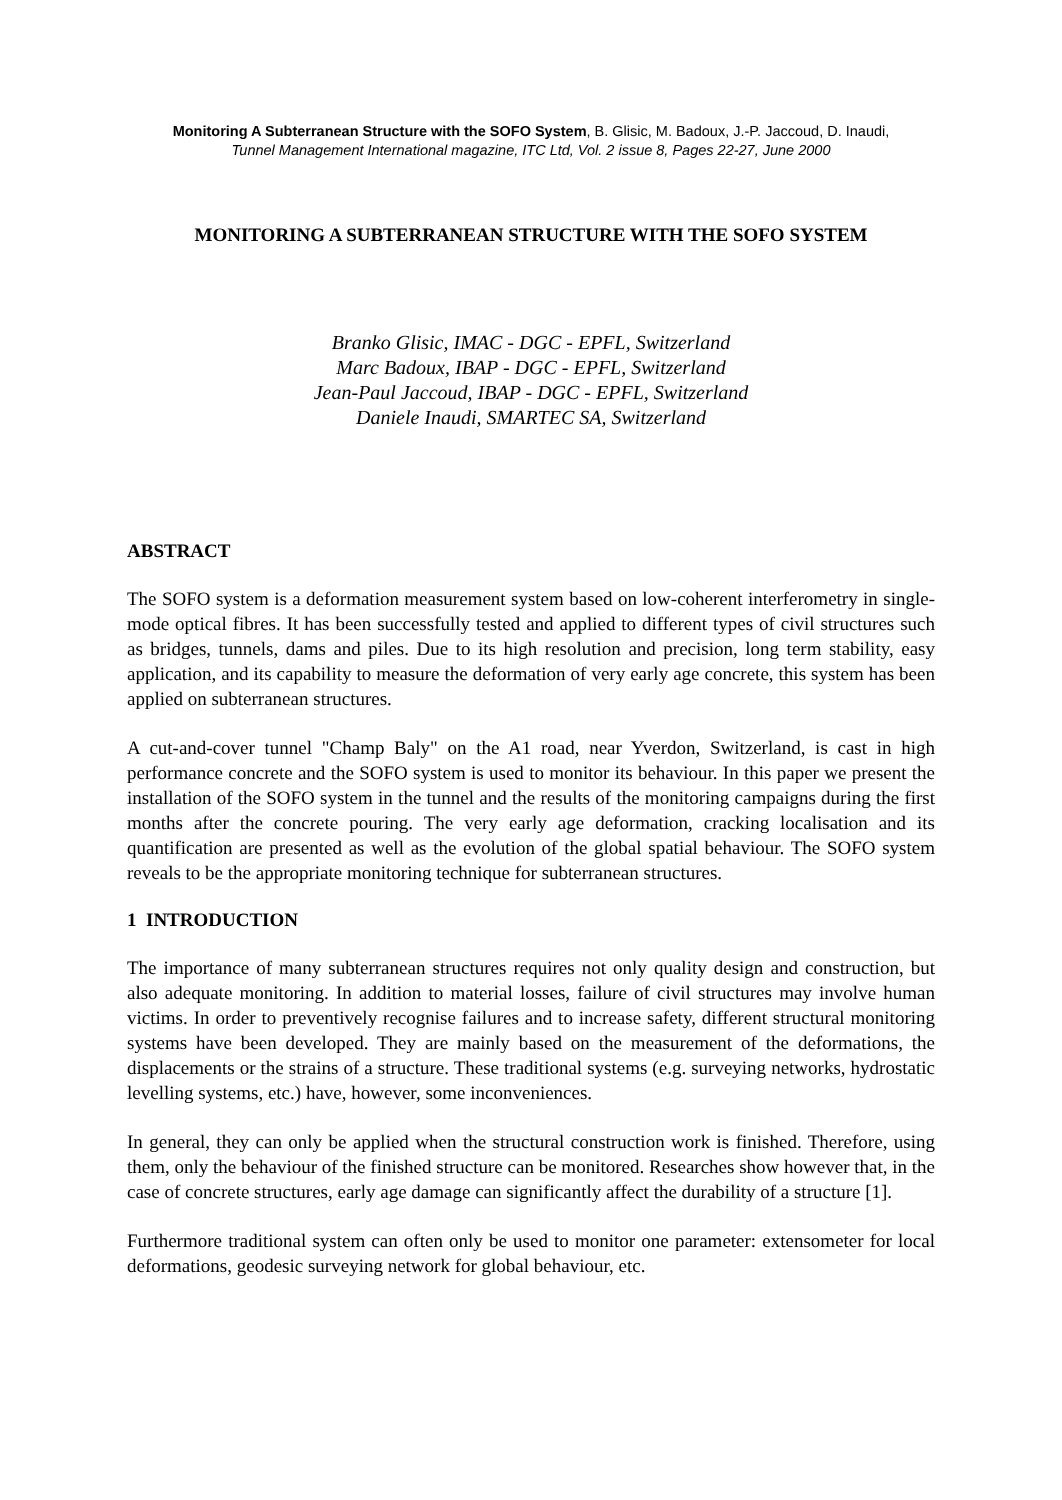Monitoring A Subterranean Structure with the SOFO System, B. Glisic, M. Badoux, J.-P. Jaccoud, D. Inaudi,
Tunnel Management International magazine, ITC Ltd, Vol. 2 issue 8, Pages 22-27, June 2000
MONITORING A SUBTERRANEAN STRUCTURE WITH THE SOFO SYSTEM
Branko Glisic, IMAC - DGC - EPFL, Switzerland
Marc Badoux, IBAP - DGC - EPFL, Switzerland
Jean-Paul Jaccoud, IBAP - DGC - EPFL, Switzerland
Daniele Inaudi, SMARTEC SA, Switzerland
ABSTRACT
The SOFO system is a deformation measurement system based on low-coherent interferometry in single-mode optical fibres. It has been successfully tested and applied to different types of civil structures such as bridges, tunnels, dams and piles. Due to its high resolution and precision, long term stability, easy application, and its capability to measure the deformation of very early age concrete, this system has been applied on subterranean structures.
A cut-and-cover tunnel "Champ Baly" on the A1 road, near Yverdon, Switzerland, is cast in high performance concrete and the SOFO system is used to monitor its behaviour. In this paper we present the installation of the SOFO system in the tunnel and the results of the monitoring campaigns during the first months after the concrete pouring. The very early age deformation, cracking localisation and its quantification are presented as well as the evolution of the global spatial behaviour. The SOFO system reveals to be the appropriate monitoring technique for subterranean structures.
1 INTRODUCTION
The importance of many subterranean structures requires not only quality design and construction, but also adequate monitoring. In addition to material losses, failure of civil structures may involve human victims. In order to preventively recognise failures and to increase safety, different structural monitoring systems have been developed. They are mainly based on the measurement of the deformations, the displacements or the strains of a structure. These traditional systems (e.g. surveying networks, hydrostatic levelling systems, etc.) have, however, some inconveniences.
In general, they can only be applied when the structural construction work is finished. Therefore, using them, only the behaviour of the finished structure can be monitored. Researches show however that, in the case of concrete structures, early age damage can significantly affect the durability of a structure [1].
Furthermore traditional system can often only be used to monitor one parameter: extensometer for local deformations, geodesic surveying network for global behaviour, etc.